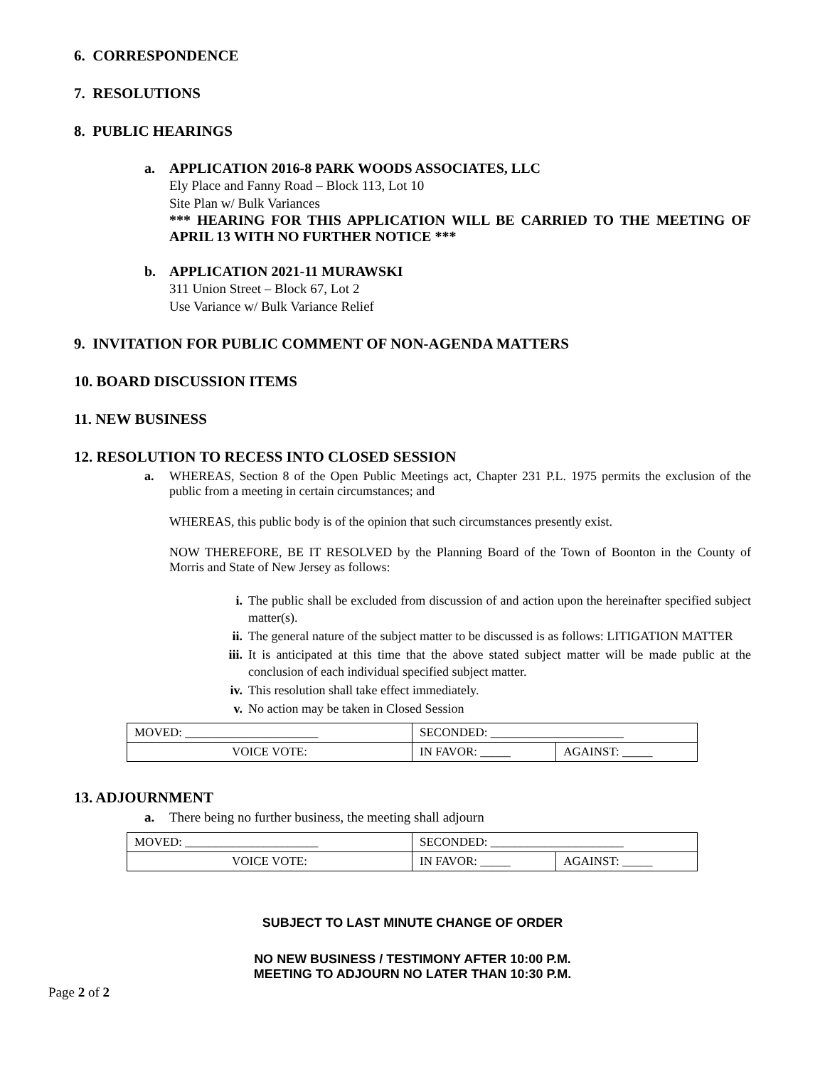6. CORRESPONDENCE
7. RESOLUTIONS
8. PUBLIC HEARINGS
a. APPLICATION 2016-8 PARK WOODS ASSOCIATES, LLC
Ely Place and Fanny Road – Block 113, Lot 10
Site Plan w/ Bulk Variances
*** HEARING FOR THIS APPLICATION WILL BE CARRIED TO THE MEETING OF APRIL 13 WITH NO FURTHER NOTICE ***
b. APPLICATION 2021-11 MURAWSKI
311 Union Street – Block 67, Lot 2
Use Variance w/ Bulk Variance Relief
9. INVITATION FOR PUBLIC COMMENT OF NON-AGENDA MATTERS
10. BOARD DISCUSSION ITEMS
11. NEW BUSINESS
12. RESOLUTION TO RECESS INTO CLOSED SESSION
a. WHEREAS, Section 8 of the Open Public Meetings act, Chapter 231 P.L. 1975 permits the exclusion of the public from a meeting in certain circumstances; and
WHEREAS, this public body is of the opinion that such circumstances presently exist.
NOW THEREFORE, BE IT RESOLVED by the Planning Board of the Town of Boonton in the County of Morris and State of New Jersey as follows:
i. The public shall be excluded from discussion of and action upon the hereinafter specified subject matter(s).
ii. The general nature of the subject matter to be discussed is as follows: LITIGATION MATTER
iii. It is anticipated at this time that the above stated subject matter will be made public at the conclusion of each individual specified subject matter.
iv. This resolution shall take effect immediately.
v. No action may be taken in Closed Session
| MOVED: ______________________ | SECONDED: ______________________ | |
| VOICE VOTE: | IN FAVOR: _____ | AGAINST: _____ |
13. ADJOURNMENT
a. There being no further business, the meeting shall adjourn
| MOVED: ______________________ | SECONDED: ______________________ | |
| VOICE VOTE: | IN FAVOR: _____ | AGAINST: _____ |
SUBJECT TO LAST MINUTE CHANGE OF ORDER
NO NEW BUSINESS / TESTIMONY AFTER 10:00 P.M.
MEETING TO ADJOURN NO LATER THAN 10:30 P.M.
Page 2 of 2